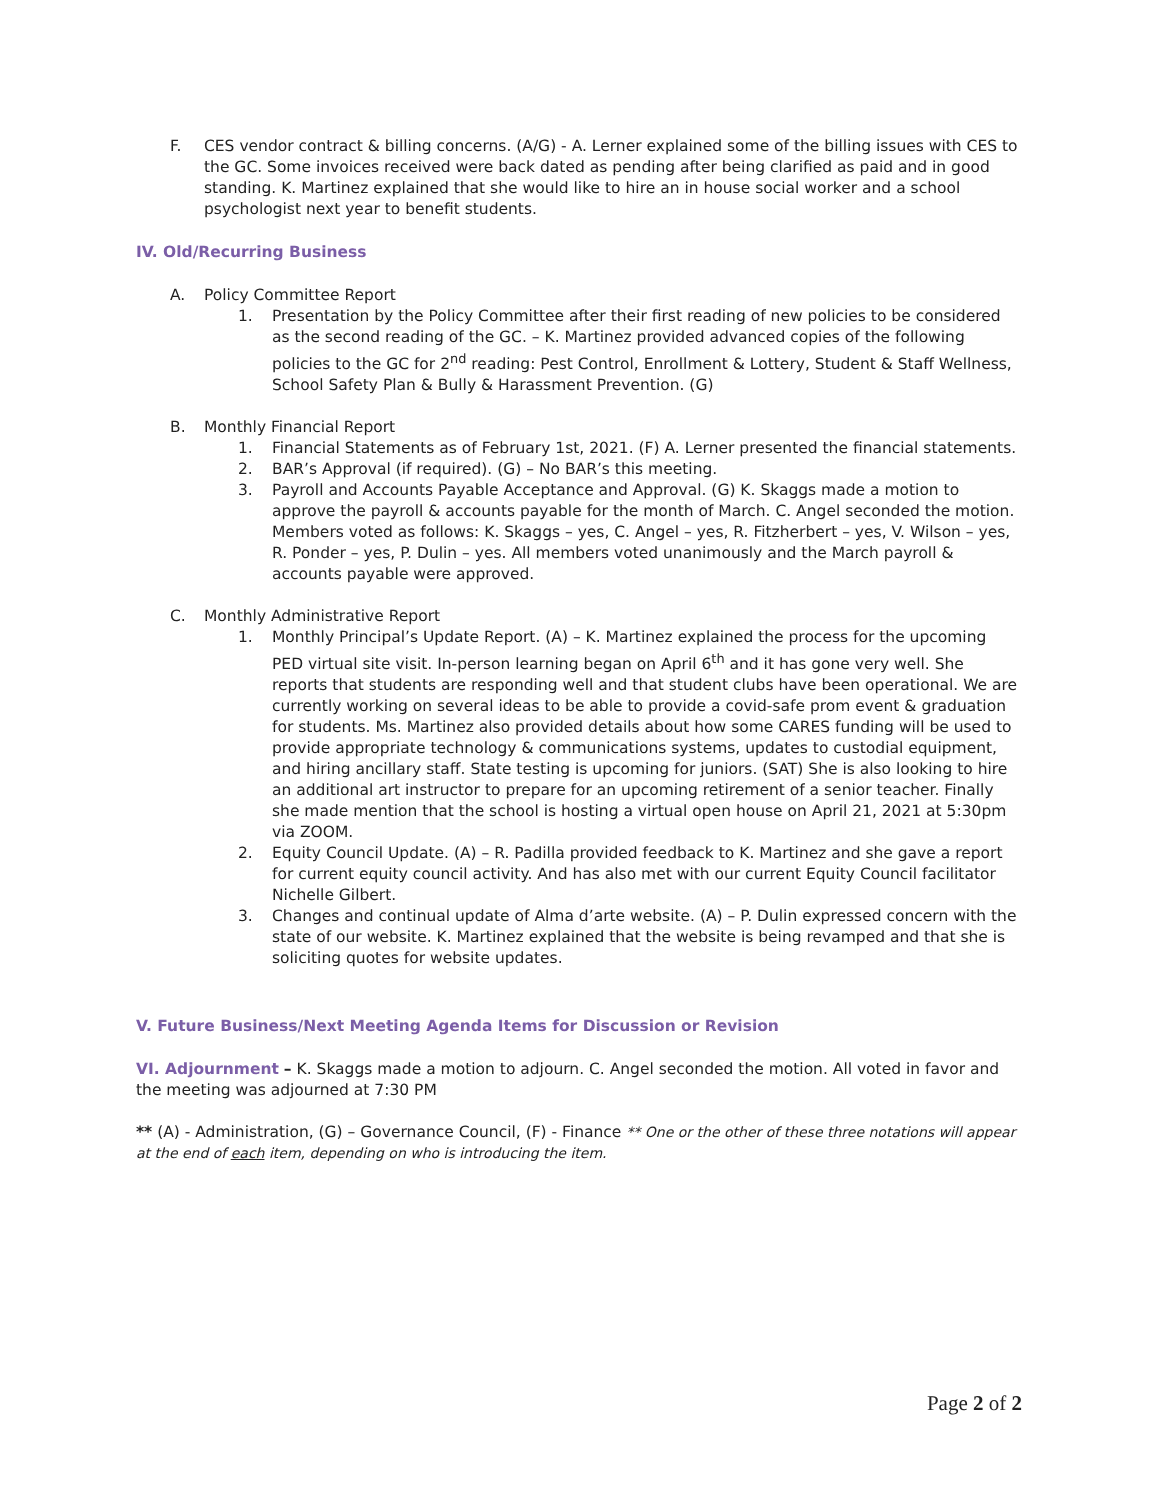F. CES vendor contract & billing concerns. (A/G) - A. Lerner explained some of the billing issues with CES to the GC. Some invoices received were back dated as pending after being clarified as paid and in good standing. K. Martinez explained that she would like to hire an in house social worker and a school psychologist next year to benefit students.
IV. Old/Recurring Business
A. Policy Committee Report
1. Presentation by the Policy Committee after their first reading of new policies to be considered as the second reading of the GC. – K. Martinez provided advanced copies of the following policies to the GC for 2<sup>nd</sup> reading: Pest Control, Enrollment & Lottery, Student & Staff Wellness, School Safety Plan & Bully & Harassment Prevention. (G)
B. Monthly Financial Report
1. Financial Statements as of February 1st, 2021. (F) A. Lerner presented the financial statements.
2. BAR’s Approval (if required). (G) – No BAR’s this meeting.
3. Payroll and Accounts Payable Acceptance and Approval. (G) K. Skaggs made a motion to approve the payroll & accounts payable for the month of March. C. Angel seconded the motion. Members voted as follows: K. Skaggs – yes, C. Angel – yes, R. Fitzherbert – yes, V. Wilson – yes, R. Ponder – yes, P. Dulin – yes. All members voted unanimously and the March payroll & accounts payable were approved.
C. Monthly Administrative Report
1. Monthly Principal’s Update Report. (A) – K. Martinez explained the process for the upcoming PED virtual site visit. In-person learning began on April 6<sup>th</sup> and it has gone very well. She reports that students are responding well and that student clubs have been operational. We are currently working on several ideas to be able to provide a covid-safe prom event & graduation for students. Ms. Martinez also provided details about how some CARES funding will be used to provide appropriate technology & communications systems, updates to custodial equipment, and hiring ancillary staff. State testing is upcoming for juniors. (SAT) She is also looking to hire an additional art instructor to prepare for an upcoming retirement of a senior teacher. Finally she made mention that the school is hosting a virtual open house on April 21, 2021 at 5:30pm via ZOOM.
2. Equity Council Update. (A) – R. Padilla provided feedback to K. Martinez and she gave a report for current equity council activity. And has also met with our current Equity Council facilitator Nichelle Gilbert.
3. Changes and continual update of Alma d’arte website. (A) – P. Dulin expressed concern with the state of our website. K. Martinez explained that the website is being revamped and that she is soliciting quotes for website updates.
V. Future Business/Next Meeting Agenda Items for Discussion or Revision
VI. Adjournment – K. Skaggs made a motion to adjourn. C. Angel seconded the motion. All voted in favor and the meeting was adjourned at 7:30 PM
** (A) - Administration, (G) – Governance Council, (F) - Finance ** One or the other of these three notations will appear at the end of each item, depending on who is introducing the item.
Page 2 of 2